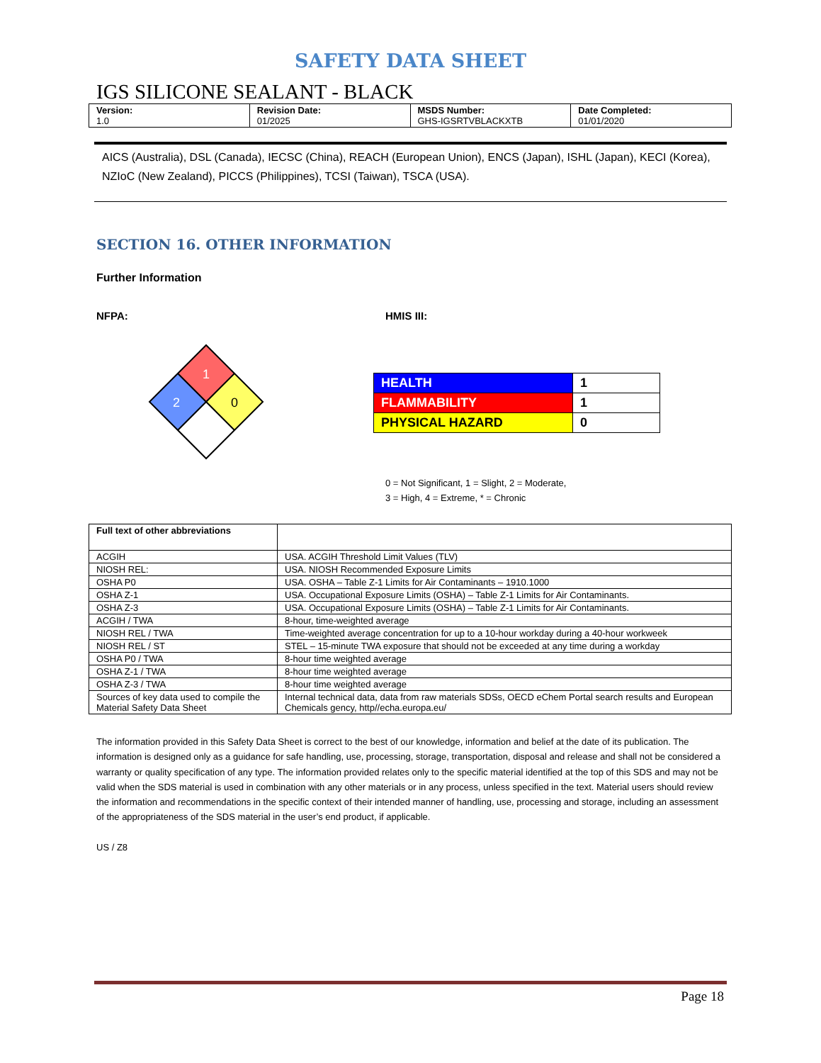SAFETY DATA SHEET
IGS SILICONE SEALANT - BLACK
| Version: 1.0 | Revision Date: 01/2025 | MSDS Number: GHS-IGSRTVBLACKXTB | Date Completed: 01/01/2020 |
AICS (Australia), DSL (Canada), IECSC (China), REACH (European Union), ENCS (Japan), ISHL (Japan), KECI (Korea), NZIoC (New Zealand), PICCS (Philippines), TCSI (Taiwan), TSCA (USA).
SECTION 16. OTHER INFORMATION
Further Information
NFPA:
1
2
0
HMIS III:
| HEALTH | 1 |
| FLAMMABILITY | 1 |
| PHYSICAL HAZARD | 0 |
0 = Not Significant, 1 = Slight, 2 = Moderate,
3 = High, 4 = Extreme, * = Chronic
| Full text of other abbreviations | |
| ACGIH | USA. ACGIH Threshold Limit Values (TLV) |
| NIOSH REL: | USA. NIOSH Recommended Exposure Limits |
| OSHA P0 | USA. OSHA – Table Z-1 Limits for Air Contaminants – 1910.1000 |
| OSHA Z-1 | USA. Occupational Exposure Limits (OSHA) – Table Z-1 Limits for Air Contaminants. |
| OSHA Z-3 | USA. Occupational Exposure Limits (OSHA) – Table Z-1 Limits for Air Contaminants. |
| ACGIH / TWA | 8-hour, time-weighted average |
| NIOSH REL / TWA | Time-weighted average concentration for up to a 10-hour workday during a 40-hour workweek |
| NIOSH REL / ST | STEL – 15-minute TWA exposure that should not be exceeded at any time during a workday |
| OSHA P0 / TWA | 8-hour time weighted average |
| OSHA Z-1 / TWA | 8-hour time weighted average |
| OSHA Z-3 / TWA | 8-hour time weighted average |
| Sources of key data used to compile the Material Safety Data Sheet | Internal technical data, data from raw materials SDSs, OECD eChem Portal search results and European Chemicals gency, http//echa.europa.eu/ |
The information provided in this Safety Data Sheet is correct to the best of our knowledge, information and belief at the date of its publication. The information is designed only as a guidance for safe handling, use, processing, storage, transportation, disposal and release and shall not be considered a warranty or quality specification of any type. The information provided relates only to the specific material identified at the top of this SDS and may not be valid when the SDS material is used in combination with any other materials or in any process, unless specified in the text. Material users should review the information and recommendations in the specific context of their intended manner of handling, use, processing and storage, including an assessment of the appropriateness of the SDS material in the user’s end product, if applicable.
US / Z8
Page 18